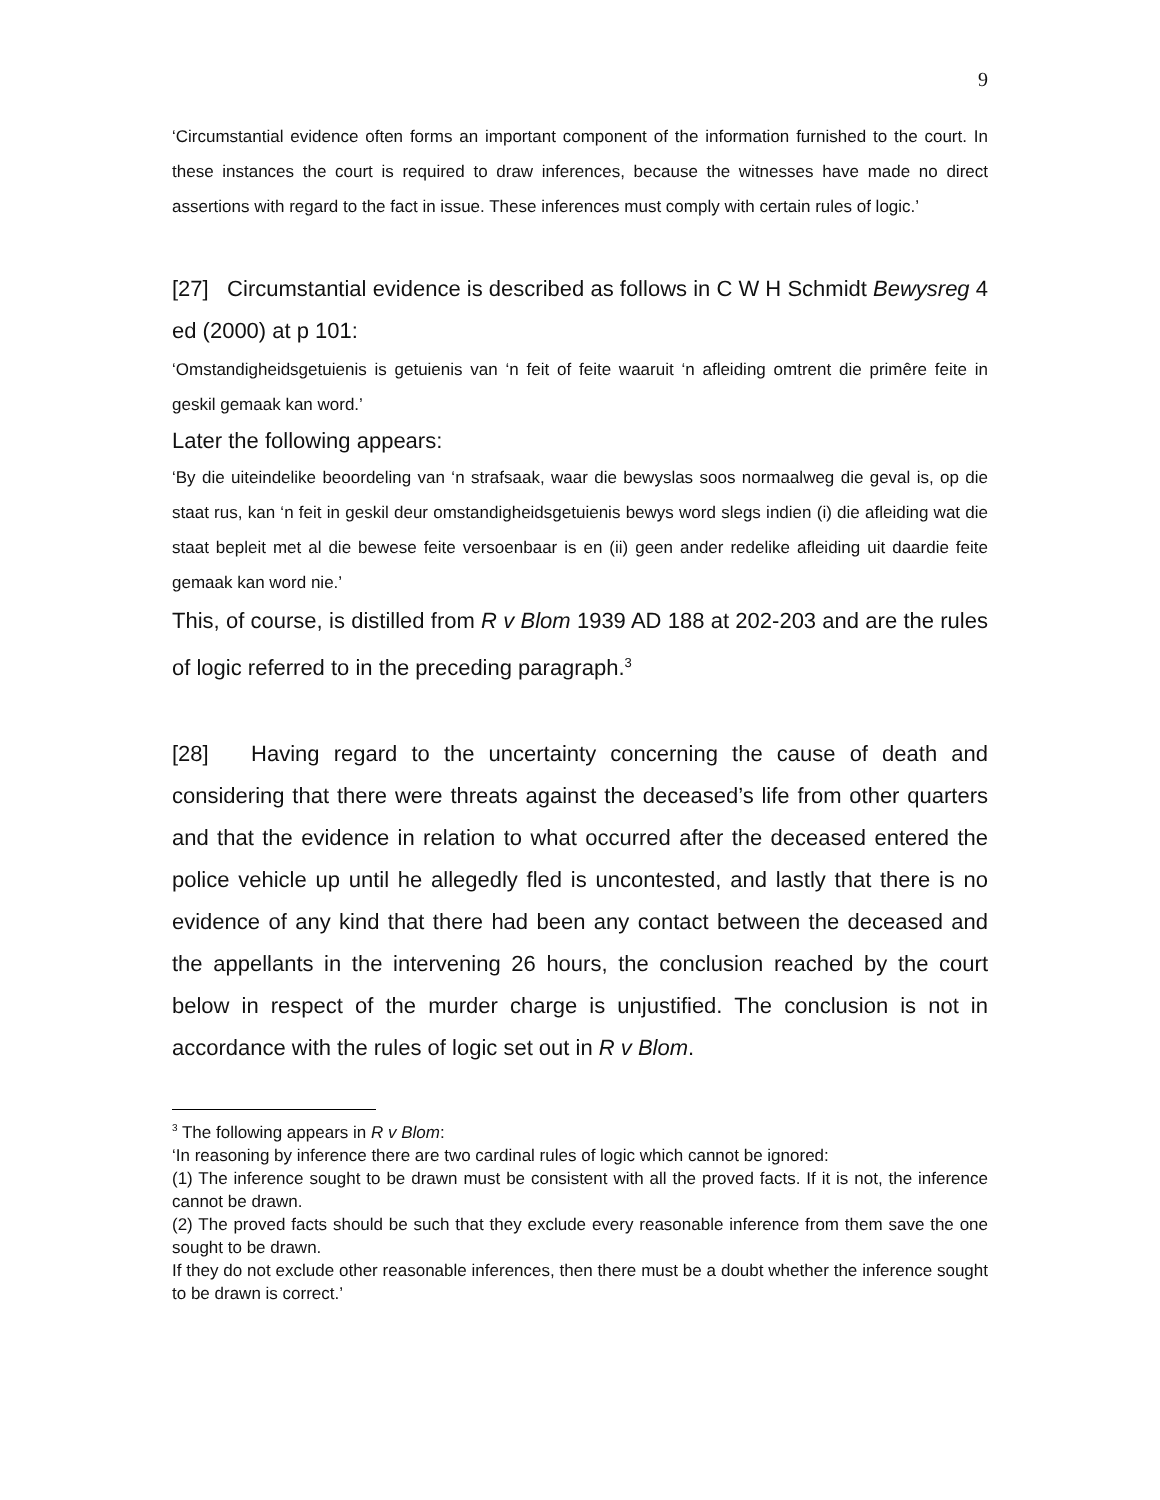9
‘Circumstantial evidence often forms an important component of the information furnished to the court. In these instances the court is required to draw inferences, because the witnesses have made no direct assertions with regard to the fact in issue. These inferences must comply with certain rules of logic.’
[27] Circumstantial evidence is described as follows in C W H Schmidt Bewysreg 4 ed (2000) at p 101:
‘Omstandigheidsgetuienis is getuienis van ‘n feit of feite waaruit ‘n afleiding omtrent die primêre feite in geskil gemaak kan word.’
Later the following appears:
‘By die uiteindelike beoordeling van ‘n strafsaak, waar die bewyslas soos normaalweg die geval is, op die staat rus, kan ‘n feit in geskil deur omstandigheidsgetuienis bewys word slegs indien (i) die afleiding wat die staat bepleit met al die bewese feite versoenbaar is en (ii) geen ander redelike afleiding uit daardie feite gemaak kan word nie.’
This, of course, is distilled from R v Blom 1939 AD 188 at 202-203 and are the rules of logic referred to in the preceding paragraph.<sup>3</sup>
[28] Having regard to the uncertainty concerning the cause of death and considering that there were threats against the deceased’s life from other quarters and that the evidence in relation to what occurred after the deceased entered the police vehicle up until he allegedly fled is uncontested, and lastly that there is no evidence of any kind that there had been any contact between the deceased and the appellants in the intervening 26 hours, the conclusion reached by the court below in respect of the murder charge is unjustified. The conclusion is not in accordance with the rules of logic set out in R v Blom.
<sup>3</sup> The following appears in R v Blom:
‘In reasoning by inference there are two cardinal rules of logic which cannot be ignored:
(1) The inference sought to be drawn must be consistent with all the proved facts. If it is not, the inference cannot be drawn.
(2) The proved facts should be such that they exclude every reasonable inference from them save the one sought to be drawn.
If they do not exclude other reasonable inferences, then there must be a doubt whether the inference sought to be drawn is correct.’